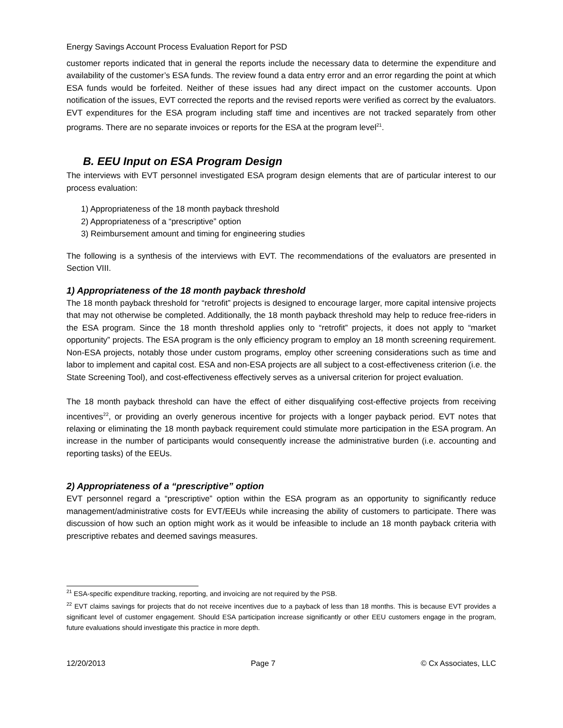Energy Savings Account Process Evaluation Report for PSD
customer reports indicated that in general the reports include the necessary data to determine the expenditure and availability of the customer’s ESA funds. The review found a data entry error and an error regarding the point at which ESA funds would be forfeited. Neither of these issues had any direct impact on the customer accounts. Upon notification of the issues, EVT corrected the reports and the revised reports were verified as correct by the evaluators. EVT expenditures for the ESA program including staff time and incentives are not tracked separately from other programs. There are no separate invoices or reports for the ESA at the program level<sup>21</sup>.
B. EEU Input on ESA Program Design
The interviews with EVT personnel investigated ESA program design elements that are of particular interest to our process evaluation:
1) Appropriateness of the 18 month payback threshold
2) Appropriateness of a “prescriptive” option
3) Reimbursement amount and timing for engineering studies
The following is a synthesis of the interviews with EVT. The recommendations of the evaluators are presented in Section VIII.
1) Appropriateness of the 18 month payback threshold
The 18 month payback threshold for “retrofit” projects is designed to encourage larger, more capital intensive projects that may not otherwise be completed. Additionally, the 18 month payback threshold may help to reduce free-riders in the ESA program. Since the 18 month threshold applies only to “retrofit” projects, it does not apply to “market opportunity” projects. The ESA program is the only efficiency program to employ an 18 month screening requirement. Non-ESA projects, notably those under custom programs, employ other screening considerations such as time and labor to implement and capital cost. ESA and non-ESA projects are all subject to a cost-effectiveness criterion (i.e. the State Screening Tool), and cost-effectiveness effectively serves as a universal criterion for project evaluation.
The 18 month payback threshold can have the effect of either disqualifying cost-effective projects from receiving incentives<sup>22</sup>, or providing an overly generous incentive for projects with a longer payback period. EVT notes that relaxing or eliminating the 18 month payback requirement could stimulate more participation in the ESA program. An increase in the number of participants would consequently increase the administrative burden (i.e. accounting and reporting tasks) of the EEUs.
2) Appropriateness of a “prescriptive” option
EVT personnel regard a “prescriptive” option within the ESA program as an opportunity to significantly reduce management/administrative costs for EVT/EEUs while increasing the ability of customers to participate. There was discussion of how such an option might work as it would be infeasible to include an 18 month payback criteria with prescriptive rebates and deemed savings measures.
<sup>21</sup> ESA-specific expenditure tracking, reporting, and invoicing are not required by the PSB.
<sup>22</sup> EVT claims savings for projects that do not receive incentives due to a payback of less than 18 months. This is because EVT provides a significant level of customer engagement. Should ESA participation increase significantly or other EEU customers engage in the program, future evaluations should investigate this practice in more depth.
12/20/2013 Page 7 © Cx Associates, LLC